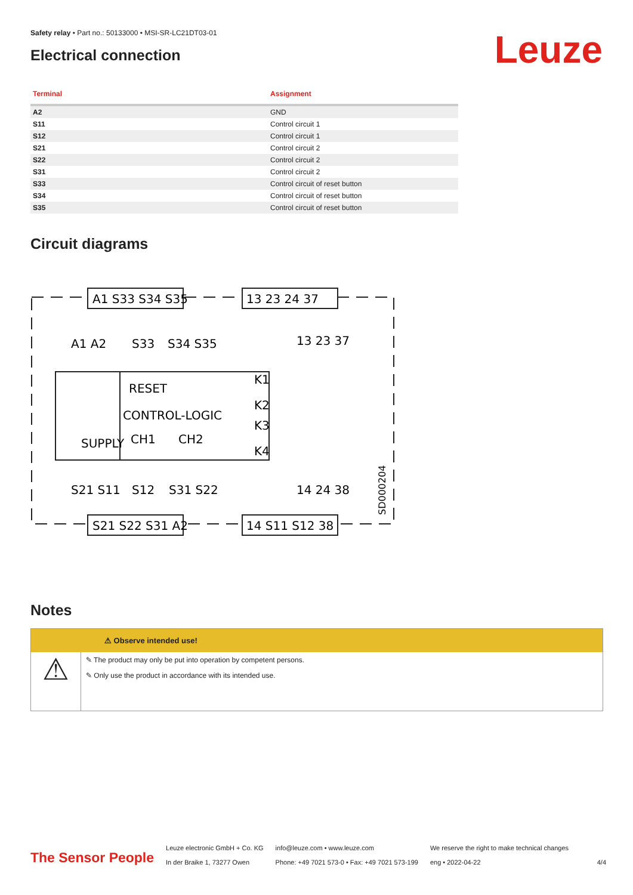Safety relay • Part no.: 50133000 • MSI-SR-LC21DT03-01
Electrical connection
Leuze
| Terminal | Assignment |
| --- | --- |
| A2 | GND |
| S11 | Control circuit 1 |
| S12 | Control circuit 1 |
| S21 | Control circuit 2 |
| S22 | Control circuit 2 |
| S31 | Control circuit 2 |
| S33 | Control circuit of reset button |
| S34 | Control circuit of reset button |
| S35 | Control circuit of reset button |
Circuit diagrams
A1 S33 S34 S35
13 23 24 37
S21 S22 S31 A2
14 S11 S12 38
A1 A2
S33
S34 S35
13 23 37
RESET
CONTROL-LOGIC
SUPPLY
CH1
CH2
K1
K2
K3
K4
S21 S11
S12
S31 S22
14 24 38
SD000204
Notes
⚠ Observe intended use!
⚠
✎ The product may only be put into operation by competent persons.
✎ Only use the product in accordance with its intended use.
The Sensor People
Leuze electronic GmbH + Co. KG
In der Braike 1, 73277 Owen
info@leuze.com • www.leuze.com
Phone: +49 7021 573-0 • Fax: +49 7021 573-199
We reserve the right to make technical changes
eng • 2022-04-22
4/4